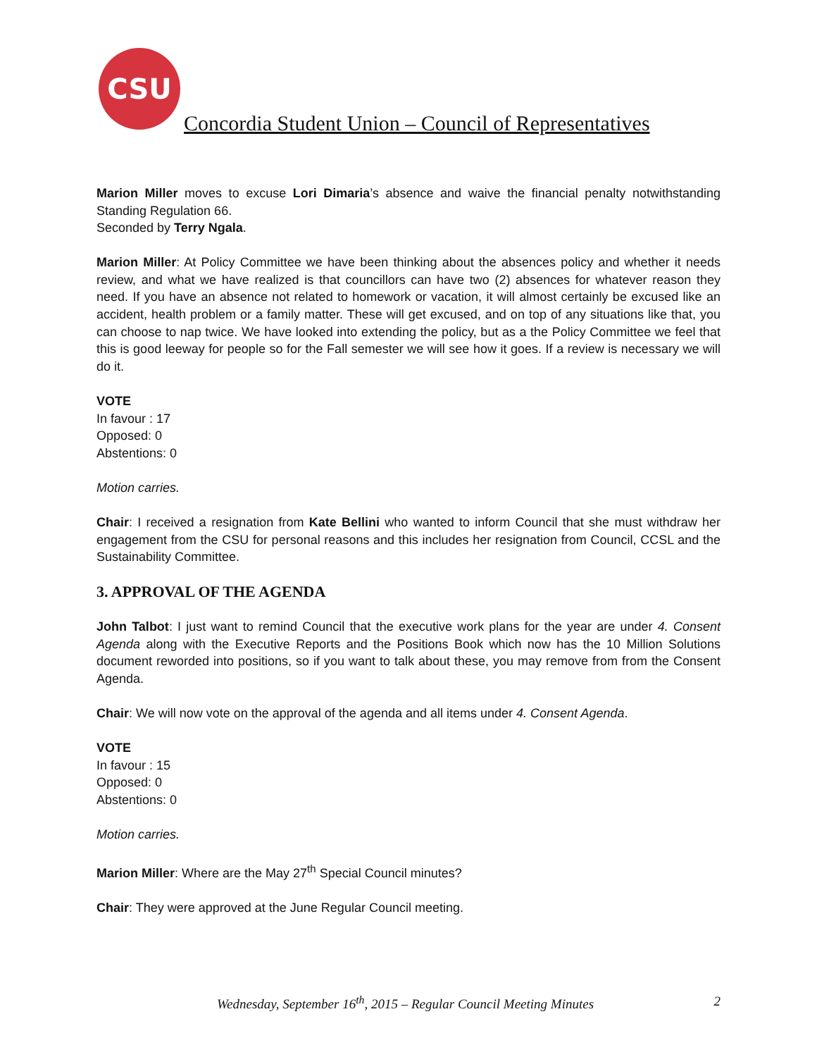CSU
Concordia Student Union – Council of Representatives
Marion Miller moves to excuse Lori Dimaria’s absence and waive the financial penalty notwithstanding Standing Regulation 66.
Seconded by Terry Ngala.
Marion Miller: At Policy Committee we have been thinking about the absences policy and whether it needs review, and what we have realized is that councillors can have two (2) absences for whatever reason they need. If you have an absence not related to homework or vacation, it will almost certainly be excused like an accident, health problem or a family matter. These will get excused, and on top of any situations like that, you can choose to nap twice. We have looked into extending the policy, but as a the Policy Committee we feel that this is good leeway for people so for the Fall semester we will see how it goes. If a review is necessary we will do it.
VOTE
In favour : 17
Opposed: 0
Abstentions: 0
Motion carries.
Chair: I received a resignation from Kate Bellini who wanted to inform Council that she must withdraw her engagement from the CSU for personal reasons and this includes her resignation from Council, CCSL and the Sustainability Committee.
3. APPROVAL OF THE AGENDA
John Talbot: I just want to remind Council that the executive work plans for the year are under 4. Consent Agenda along with the Executive Reports and the Positions Book which now has the 10 Million Solutions document reworded into positions, so if you want to talk about these, you may remove from from the Consent Agenda.
Chair: We will now vote on the approval of the agenda and all items under 4. Consent Agenda.
VOTE
In favour : 15
Opposed: 0
Abstentions: 0
Motion carries.
Marion Miller: Where are the May 27<sup>th</sup> Special Council minutes?
Chair: They were approved at the June Regular Council meeting.
Wednesday, September 16<sup>th</sup>, 2015 – Regular Council Meeting Minutes 2